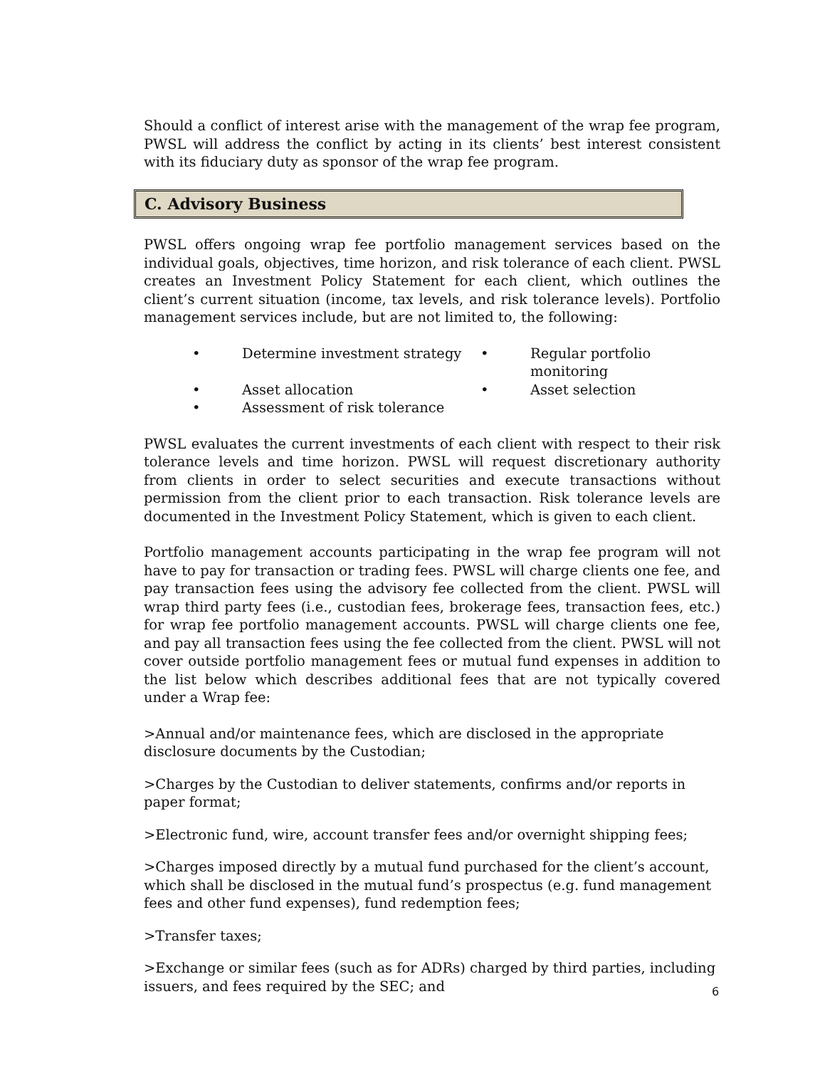Should a conflict of interest arise with the management of the wrap fee program, PWSL will address the conflict by acting in its clients’ best interest consistent with its fiduciary duty as sponsor of the wrap fee program.
C. Advisory Business
PWSL offers ongoing wrap fee portfolio management services based on the individual goals, objectives, time horizon, and risk tolerance of each client. PWSL creates an Investment Policy Statement for each client, which outlines the client’s current situation (income, tax levels, and risk tolerance levels). Portfolio management services include, but are not limited to, the following:
• Determine investment strategy • Regular portfolio monitoring • Asset allocation • Asset selection • Assessment of risk tolerance
PWSL evaluates the current investments of each client with respect to their risk tolerance levels and time horizon. PWSL will request discretionary authority from clients in order to select securities and execute transactions without permission from the client prior to each transaction. Risk tolerance levels are documented in the Investment Policy Statement, which is given to each client.
Portfolio management accounts participating in the wrap fee program will not have to pay for transaction or trading fees. PWSL will charge clients one fee, and pay transaction fees using the advisory fee collected from the client. PWSL will wrap third party fees (i.e., custodian fees, brokerage fees, transaction fees, etc.) for wrap fee portfolio management accounts. PWSL will charge clients one fee, and pay all transaction fees using the fee collected from the client. PWSL will not cover outside portfolio management fees or mutual fund expenses in addition to the list below which describes additional fees that are not typically covered under a Wrap fee:
>Annual and/or maintenance fees, which are disclosed in the appropriate disclosure documents by the Custodian;
>Charges by the Custodian to deliver statements, confirms and/or reports in paper format;
>Electronic fund, wire, account transfer fees and/or overnight shipping fees;
>Charges imposed directly by a mutual fund purchased for the client’s account, which shall be disclosed in the mutual fund’s prospectus (e.g. fund management fees and other fund expenses), fund redemption fees;
>Transfer taxes;
>Exchange or similar fees (such as for ADRs) charged by third parties, including issuers, and fees required by the SEC; and
6